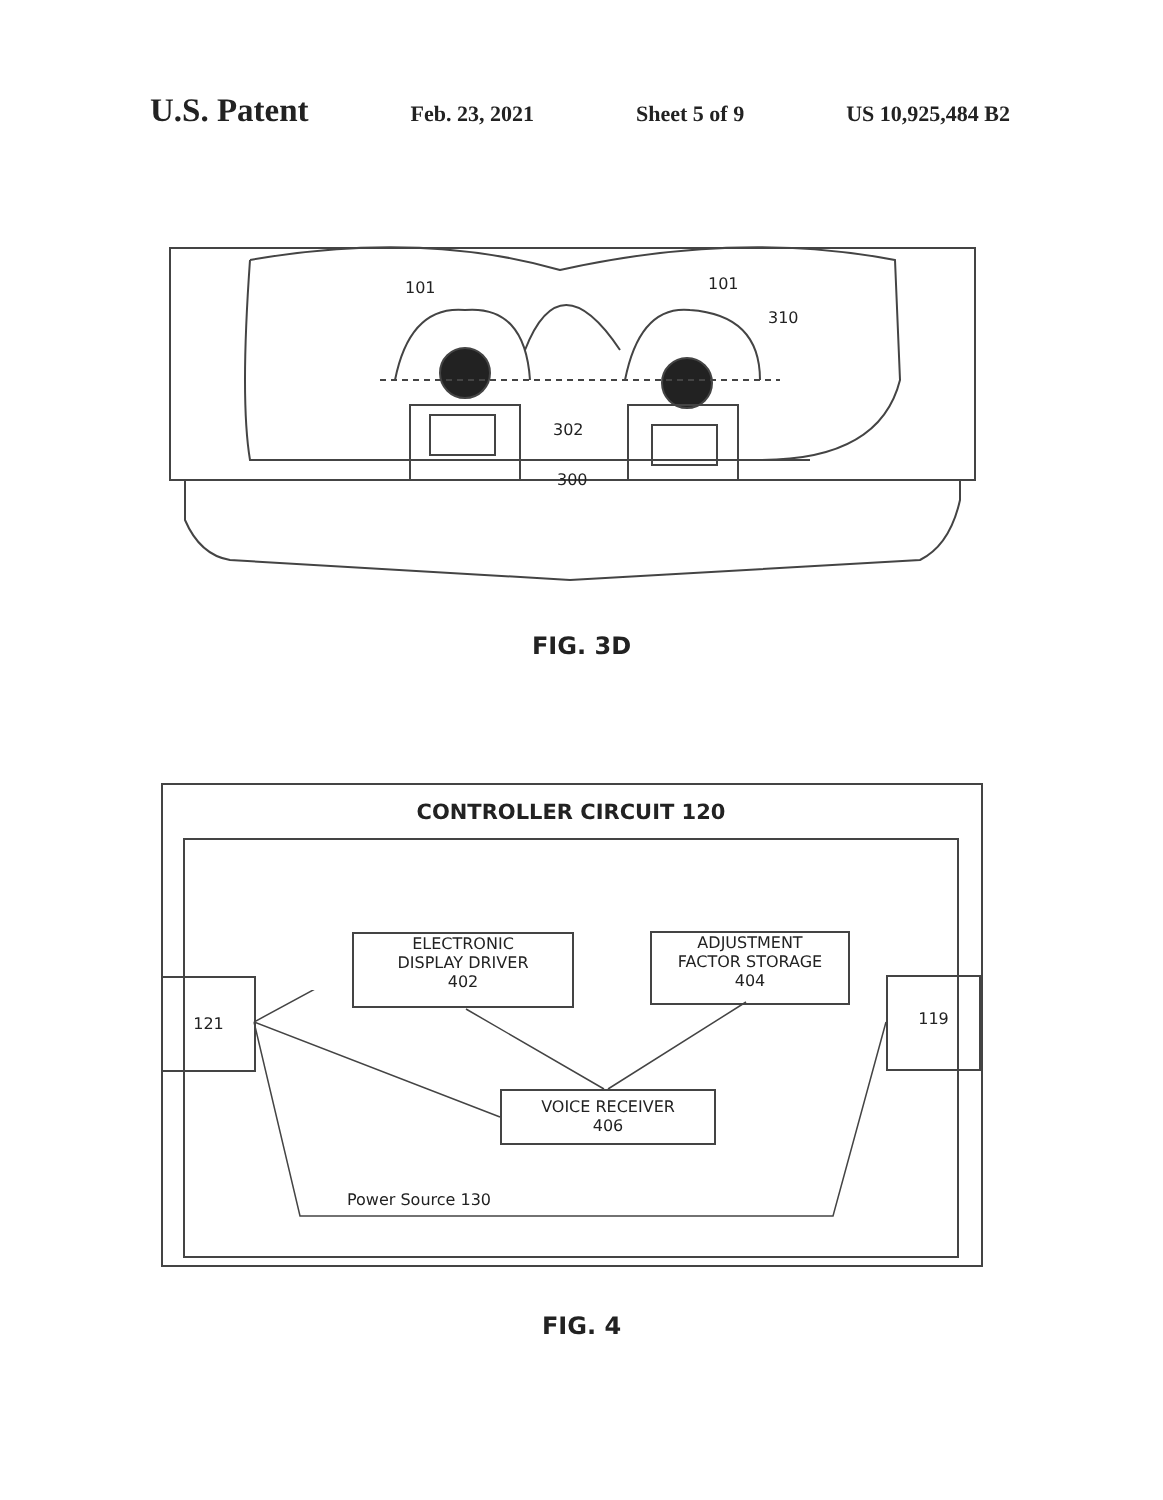U.S. Patent Feb. 23, 2021 Sheet 5 of 9 US 10,925,484 B2
101 101
310
302
300
FIG. 3D
CONTROLLER CIRCUIT 120
ELECTRONIC
DISPLAY DRIVER
402
ADJUSTMENT
FACTOR STORAGE
404
121 119
VOICE RECEIVER
406
Power Source 130
FIG. 4